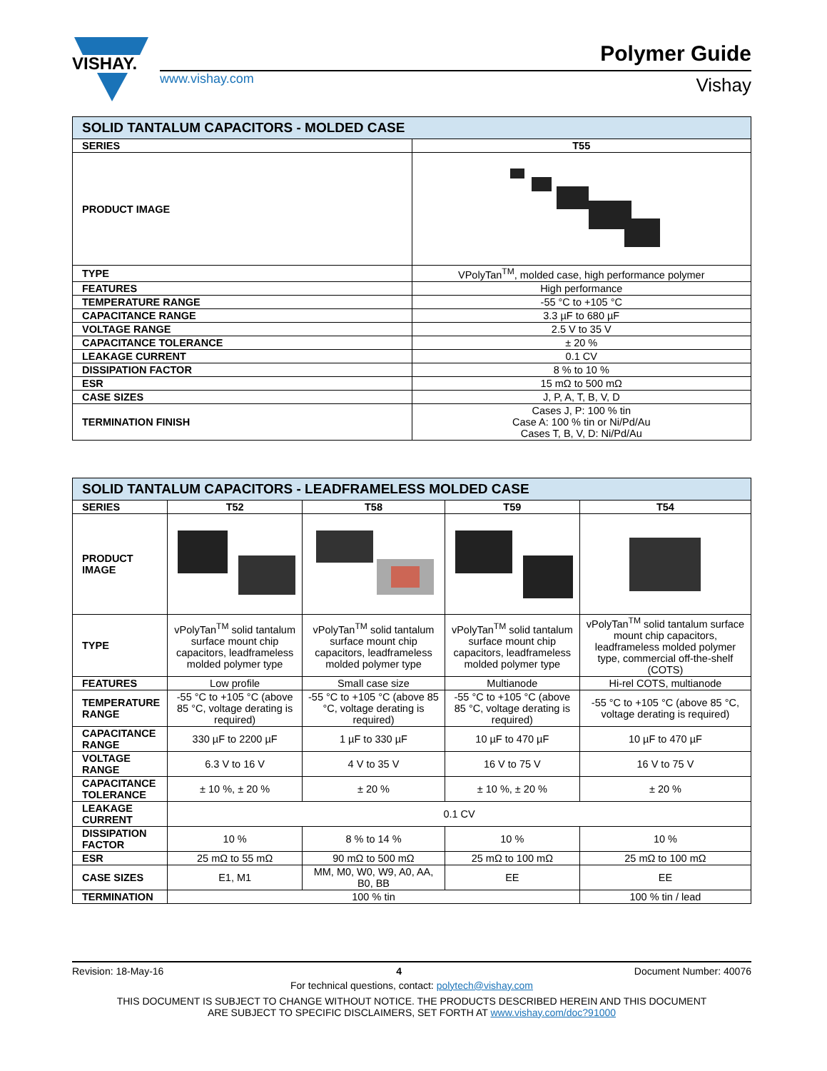VISHAY.
www.vishay.com
Polymer Guide
Vishay
| SOLID TANTALUM CAPACITORS - MOLDED CASE | |
| --- | --- |
| SERIES | T55 |
| PRODUCT IMAGE | |
| TYPE | VPolyTan<sup>TM</sup>, molded case, high performance polymer |
| FEATURES | High performance |
| TEMPERATURE RANGE | -55 °C to +105 °C |
| CAPACITANCE RANGE | 3.3 µF to 680 µF |
| VOLTAGE RANGE | 2.5 V to 35 V |
| CAPACITANCE TOLERANCE | ± 20 % |
| LEAKAGE CURRENT | 0.1 CV |
| DISSIPATION FACTOR | 8 % to 10 % |
| ESR | 15 mΩ to 500 mΩ |
| CASE SIZES | J, P, A, T, B, V, D |
| TERMINATION FINISH | Cases J, P: 100 % tin Case A: 100 % tin or Ni/Pd/Au Cases T, B, V, D: Ni/Pd/Au |
| SOLID TANTALUM CAPACITORS - LEADFRAMELESS MOLDED CASE | | | | |
| --- | --- | --- | --- | --- |
| SERIES | T52 | T58 | T59 | T54 |
| PRODUCT IMAGE | | | | |
| TYPE | vPolyTan<sup>TM</sup> solid tantalum surface mount chip capacitors, leadframeless molded polymer type | vPolyTan<sup>TM</sup> solid tantalum surface mount chip capacitors, leadframeless molded polymer type | vPolyTan<sup>TM</sup> solid tantalum surface mount chip capacitors, leadframeless molded polymer type | vPolyTan<sup>TM</sup> solid tantalum surface mount chip capacitors, leadframeless molded polymer type, commercial off-the-shelf (COTS) |
| FEATURES | Low profile | Small case size | Multianode | Hi-rel COTS, multianode |
| TEMPERATURE RANGE | -55 °C to +105 °C (above 85 °C, voltage derating is required) | -55 °C to +105 °C (above 85 °C, voltage derating is required) | -55 °C to +105 °C (above 85 °C, voltage derating is required) | -55 °C to +105 °C (above 85 °C, voltage derating is required) |
| CAPACITANCE RANGE | 330 µF to 2200 µF | 1 µF to 330 µF | 10 µF to 470 µF | 10 µF to 470 µF |
| VOLTAGE RANGE | 6.3 V to 16 V | 4 V to 35 V | 16 V to 75 V | 16 V to 75 V |
| CAPACITANCE TOLERANCE | ± 10 %, ± 20 % | ± 20 % | ± 10 %, ± 20 % | ± 20 % |
| LEAKAGE CURRENT | 0.1 CV | | | |
| DISSIPATION FACTOR | 10 % | 8 % to 14 % | 10 % | 10 % |
| ESR | 25 mΩ to 55 mΩ | 90 mΩ to 500 mΩ | 25 mΩ to 100 mΩ | 25 mΩ to 100 mΩ |
| CASE SIZES | E1, M1 | MM, M0, W0, W9, A0, AA, B0, BB | EE | EE |
| TERMINATION | 100 % tin | | | 100 % tin / lead |
Revision: 18-May-16 4 Document Number: 40076
For technical questions, contact: polytech@vishay.com
THIS DOCUMENT IS SUBJECT TO CHANGE WITHOUT NOTICE. THE PRODUCTS DESCRIBED HEREIN AND THIS DOCUMENT
ARE SUBJECT TO SPECIFIC DISCLAIMERS, SET FORTH AT www.vishay.com/doc?91000